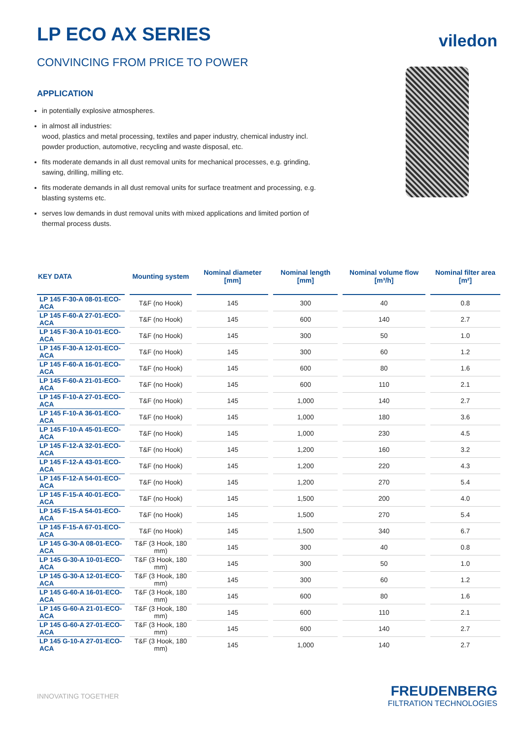LP ECO AX SERIES
CONVINCING FROM PRICE TO POWER
viledon
APPLICATION
in potentially explosive atmospheres.
in almost all industries:
wood, plastics and metal processing, textiles and paper industry, chemical industry incl. powder production, automotive, recycling and waste disposal, etc.
fits moderate demands in all dust removal units for mechanical processes, e.g. grinding, sawing, drilling, milling etc.
fits moderate demands in all dust removal units for surface treatment and processing, e.g. blasting systems etc.
serves low demands in dust removal units with mixed applications and limited portion of thermal process dusts.
| KEY DATA | Mounting system | Nominal diameter [mm] | Nominal length [mm] | Nominal volume flow [m³/h] | Nominal filter area [m²] |
| --- | --- | --- | --- | --- | --- |
| LP 145 F-30-A 08-01-ECO-ACA | T&F (no Hook) | 145 | 300 | 40 | 0.8 |
| LP 145 F-60-A 27-01-ECO-ACA | T&F (no Hook) | 145 | 600 | 140 | 2.7 |
| LP 145 F-30-A 10-01-ECO-ACA | T&F (no Hook) | 145 | 300 | 50 | 1.0 |
| LP 145 F-30-A 12-01-ECO-ACA | T&F (no Hook) | 145 | 300 | 60 | 1.2 |
| LP 145 F-60-A 16-01-ECO-ACA | T&F (no Hook) | 145 | 600 | 80 | 1.6 |
| LP 145 F-60-A 21-01-ECO-ACA | T&F (no Hook) | 145 | 600 | 110 | 2.1 |
| LP 145 F-10-A 27-01-ECO-ACA | T&F (no Hook) | 145 | 1,000 | 140 | 2.7 |
| LP 145 F-10-A 36-01-ECO-ACA | T&F (no Hook) | 145 | 1,000 | 180 | 3.6 |
| LP 145 F-10-A 45-01-ECO-ACA | T&F (no Hook) | 145 | 1,000 | 230 | 4.5 |
| LP 145 F-12-A 32-01-ECO-ACA | T&F (no Hook) | 145 | 1,200 | 160 | 3.2 |
| LP 145 F-12-A 43-01-ECO-ACA | T&F (no Hook) | 145 | 1,200 | 220 | 4.3 |
| LP 145 F-12-A 54-01-ECO-ACA | T&F (no Hook) | 145 | 1,200 | 270 | 5.4 |
| LP 145 F-15-A 40-01-ECO-ACA | T&F (no Hook) | 145 | 1,500 | 200 | 4.0 |
| LP 145 F-15-A 54-01-ECO-ACA | T&F (no Hook) | 145 | 1,500 | 270 | 5.4 |
| LP 145 F-15-A 67-01-ECO-ACA | T&F (no Hook) | 145 | 1,500 | 340 | 6.7 |
| LP 145 G-30-A 08-01-ECO-ACA | T&F (3 Hook, 180 mm) | 145 | 300 | 40 | 0.8 |
| LP 145 G-30-A 10-01-ECO-ACA | T&F (3 Hook, 180 mm) | 145 | 300 | 50 | 1.0 |
| LP 145 G-30-A 12-01-ECO-ACA | T&F (3 Hook, 180 mm) | 145 | 300 | 60 | 1.2 |
| LP 145 G-60-A 16-01-ECO-ACA | T&F (3 Hook, 180 mm) | 145 | 600 | 80 | 1.6 |
| LP 145 G-60-A 21-01-ECO-ACA | T&F (3 Hook, 180 mm) | 145 | 600 | 110 | 2.1 |
| LP 145 G-60-A 27-01-ECO-ACA | T&F (3 Hook, 180 mm) | 145 | 600 | 140 | 2.7 |
| LP 145 G-10-A 27-01-ECO-ACA | T&F (3 Hook, 180 mm) | 145 | 1,000 | 140 | 2.7 |
INNOVATING TOGETHER
FREUDENBERG
FILTRATION TECHNOLOGIES